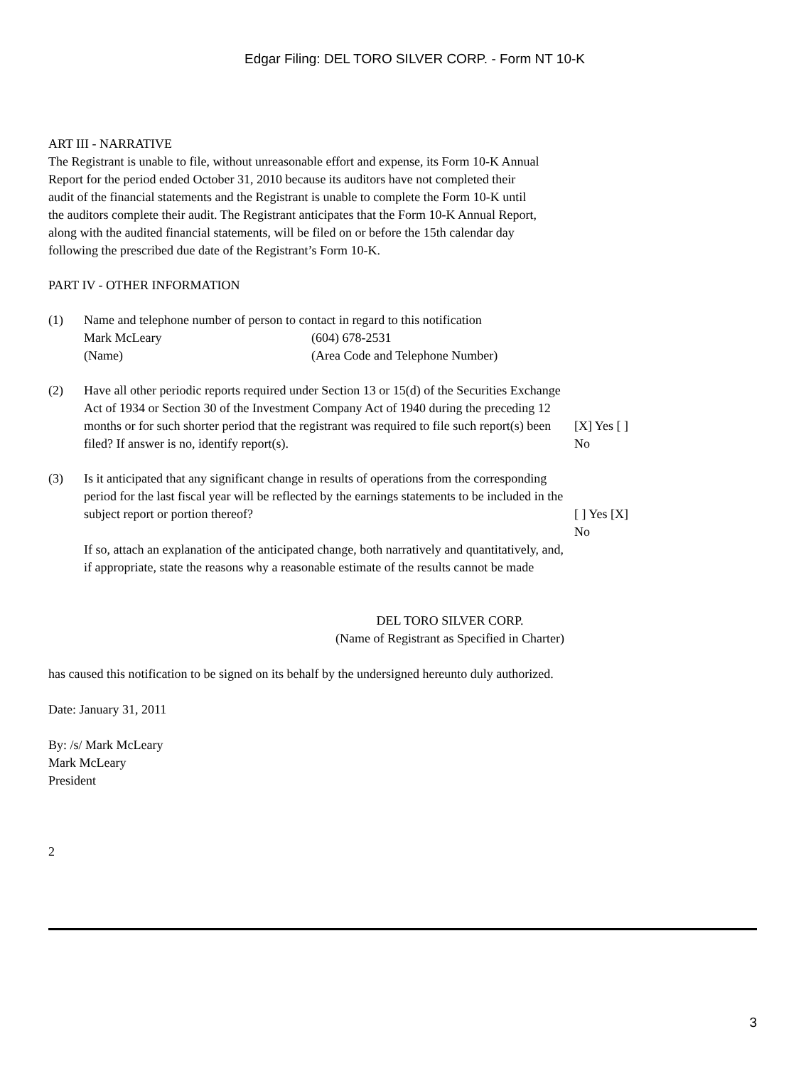Edgar Filing: DEL TORO SILVER CORP. - Form NT 10-K
ART III - NARRATIVE
The Registrant is unable to file, without unreasonable effort and expense, its Form 10-K Annual
Report for the period ended October 31, 2010 because its auditors have not completed their
audit of the financial statements and the Registrant is unable to complete the Form 10-K until
the auditors complete their audit. The Registrant anticipates that the Form 10-K Annual Report,
along with the audited financial statements, will be filed on or before the 15th calendar day
following the prescribed due date of the Registrant’s Form 10-K.
PART IV - OTHER INFORMATION
(1) Name and telephone number of person to contact in regard to this notification
Mark McLeary
(Name)
(604) 678-2531
(Area Code and Telephone Number)
(2) Have all other periodic reports required under Section 13 or 15(d) of the Securities Exchange Act of 1934 or Section 30 of the Investment Company Act of 1940 during the preceding 12 months or for such shorter period that the registrant was required to file such report(s) been filed? If answer is no, identify report(s).
[X] Yes [ ]
No
(3) Is it anticipated that any significant change in results of operations from the corresponding period for the last fiscal year will be reflected by the earnings statements to be included in the subject report or portion thereof?
If so, attach an explanation of the anticipated change, both narratively and quantitatively, and, if appropriate, state the reasons why a reasonable estimate of the results cannot be made
[ ] Yes [X]
No
DEL TORO SILVER CORP.
(Name of Registrant as Specified in Charter)
has caused this notification to be signed on its behalf by the undersigned hereunto duly authorized.
Date: January 31, 2011
By: /s/ Mark McLeary
Mark McLeary
President
2
3